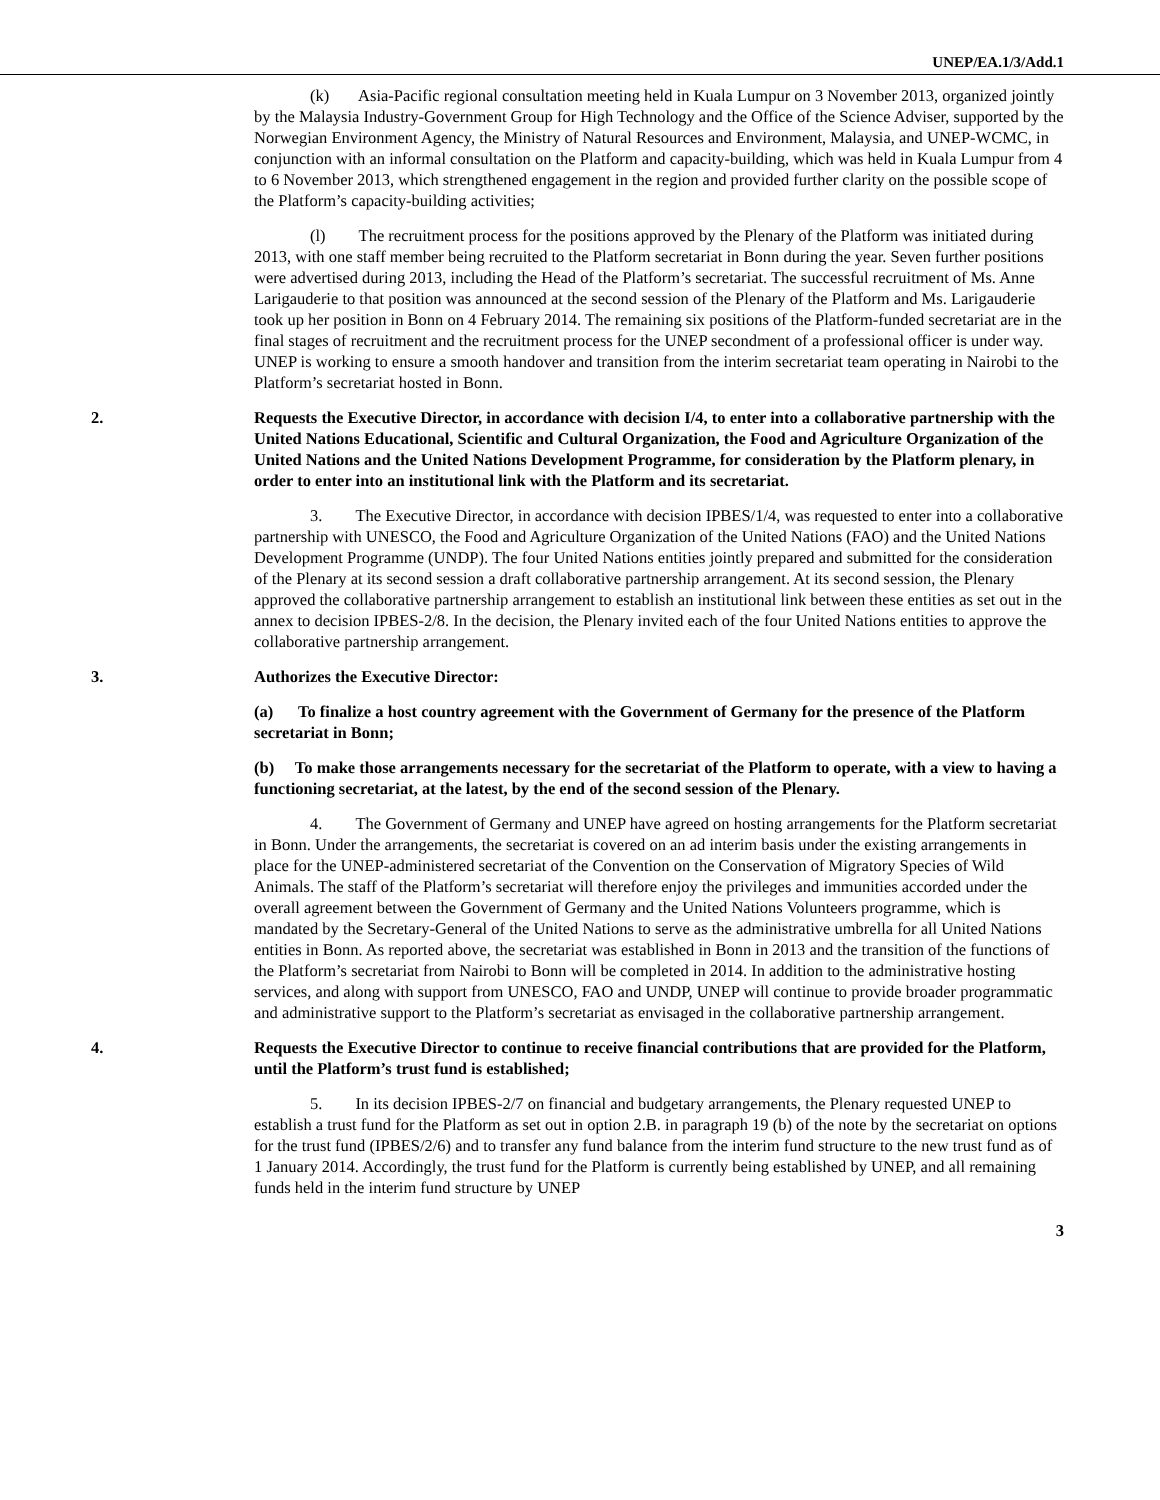UNEP/EA.1/3/Add.1
(k) Asia-Pacific regional consultation meeting held in Kuala Lumpur on 3 November 2013, organized jointly by the Malaysia Industry-Government Group for High Technology and the Office of the Science Adviser, supported by the Norwegian Environment Agency, the Ministry of Natural Resources and Environment, Malaysia, and UNEP-WCMC, in conjunction with an informal consultation on the Platform and capacity-building, which was held in Kuala Lumpur from 4 to 6 November 2013, which strengthened engagement in the region and provided further clarity on the possible scope of the Platform’s capacity-building activities;
(l) The recruitment process for the positions approved by the Plenary of the Platform was initiated during 2013, with one staff member being recruited to the Platform secretariat in Bonn during the year. Seven further positions were advertised during 2013, including the Head of the Platform’s secretariat. The successful recruitment of Ms. Anne Larigauderie to that position was announced at the second session of the Plenary of the Platform and Ms. Larigauderie took up her position in Bonn on 4 February 2014. The remaining six positions of the Platform-funded secretariat are in the final stages of recruitment and the recruitment process for the UNEP secondment of a professional officer is under way. UNEP is working to ensure a smooth handover and transition from the interim secretariat team operating in Nairobi to the Platform’s secretariat hosted in Bonn.
2. Requests the Executive Director, in accordance with decision I/4, to enter into a collaborative partnership with the United Nations Educational, Scientific and Cultural Organization, the Food and Agriculture Organization of the United Nations and the United Nations Development Programme, for consideration by the Platform plenary, in order to enter into an institutional link with the Platform and its secretariat.
3. The Executive Director, in accordance with decision IPBES/1/4, was requested to enter into a collaborative partnership with UNESCO, the Food and Agriculture Organization of the United Nations (FAO) and the United Nations Development Programme (UNDP). The four United Nations entities jointly prepared and submitted for the consideration of the Plenary at its second session a draft collaborative partnership arrangement. At its second session, the Plenary approved the collaborative partnership arrangement to establish an institutional link between these entities as set out in the annex to decision IPBES-2/8. In the decision, the Plenary invited each of the four United Nations entities to approve the collaborative partnership arrangement.
3. Authorizes the Executive Director:
(a) To finalize a host country agreement with the Government of Germany for the presence of the Platform secretariat in Bonn;
(b) To make those arrangements necessary for the secretariat of the Platform to operate, with a view to having a functioning secretariat, at the latest, by the end of the second session of the Plenary.
4. The Government of Germany and UNEP have agreed on hosting arrangements for the Platform secretariat in Bonn. Under the arrangements, the secretariat is covered on an ad interim basis under the existing arrangements in place for the UNEP-administered secretariat of the Convention on the Conservation of Migratory Species of Wild Animals. The staff of the Platform’s secretariat will therefore enjoy the privileges and immunities accorded under the overall agreement between the Government of Germany and the United Nations Volunteers programme, which is mandated by the Secretary-General of the United Nations to serve as the administrative umbrella for all United Nations entities in Bonn. As reported above, the secretariat was established in Bonn in 2013 and the transition of the functions of the Platform’s secretariat from Nairobi to Bonn will be completed in 2014. In addition to the administrative hosting services, and along with support from UNESCO, FAO and UNDP, UNEP will continue to provide broader programmatic and administrative support to the Platform’s secretariat as envisaged in the collaborative partnership arrangement.
4. Requests the Executive Director to continue to receive financial contributions that are provided for the Platform, until the Platform’s trust fund is established;
5. In its decision IPBES-2/7 on financial and budgetary arrangements, the Plenary requested UNEP to establish a trust fund for the Platform as set out in option 2.B. in paragraph 19 (b) of the note by the secretariat on options for the trust fund (IPBES/2/6) and to transfer any fund balance from the interim fund structure to the new trust fund as of 1 January 2014. Accordingly, the trust fund for the Platform is currently being established by UNEP, and all remaining funds held in the interim fund structure by UNEP
3